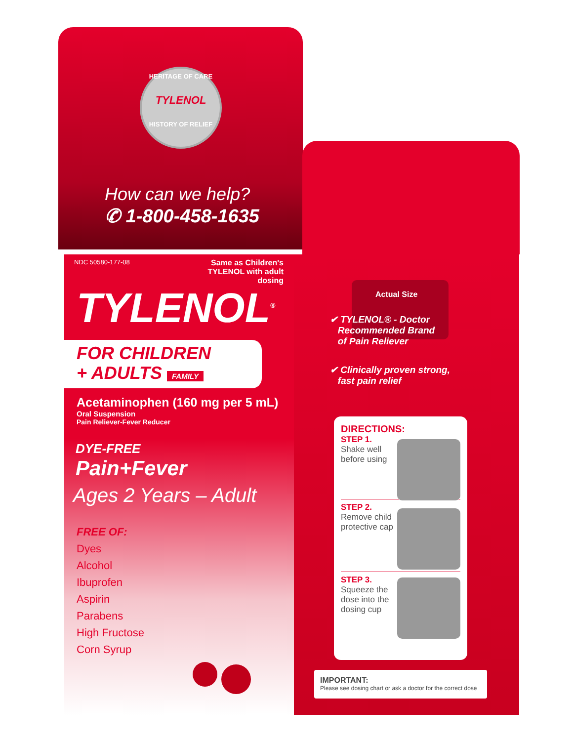HERITAGE OF CARE
TYLENOL
HISTORY OF RELIEF
How can we help?
✆ 1-800-458-1635
NDC 50580-177-08
Same as Children's TYLENOL with adult dosing
TYLENOL<sup>®</sup>
FOR CHILDREN
+ ADULTS FAMILY
Acetaminophen (160 mg per 5 mL)
Oral Suspension
Pain Reliever-Fever Reducer
DYE-FREE
Pain+Fever
Ages 2 Years – Adult
FREE OF:
Dyes
Alcohol
Ibuprofen
Aspirin
Parabens
High Fructose
Corn Syrup
Actual Size
✔ TYLENOL® - Doctor
Recommended Brand
of Pain Reliever
✔ Clinically proven strong,
fast pain relief
DIRECTIONS:
STEP 1.
Shake well
before using
STEP 2.
Remove child
protective cap
STEP 3.
Squeeze the
dose into the
dosing cup
IMPORTANT:
Please see dosing chart or ask a doctor for the correct dose